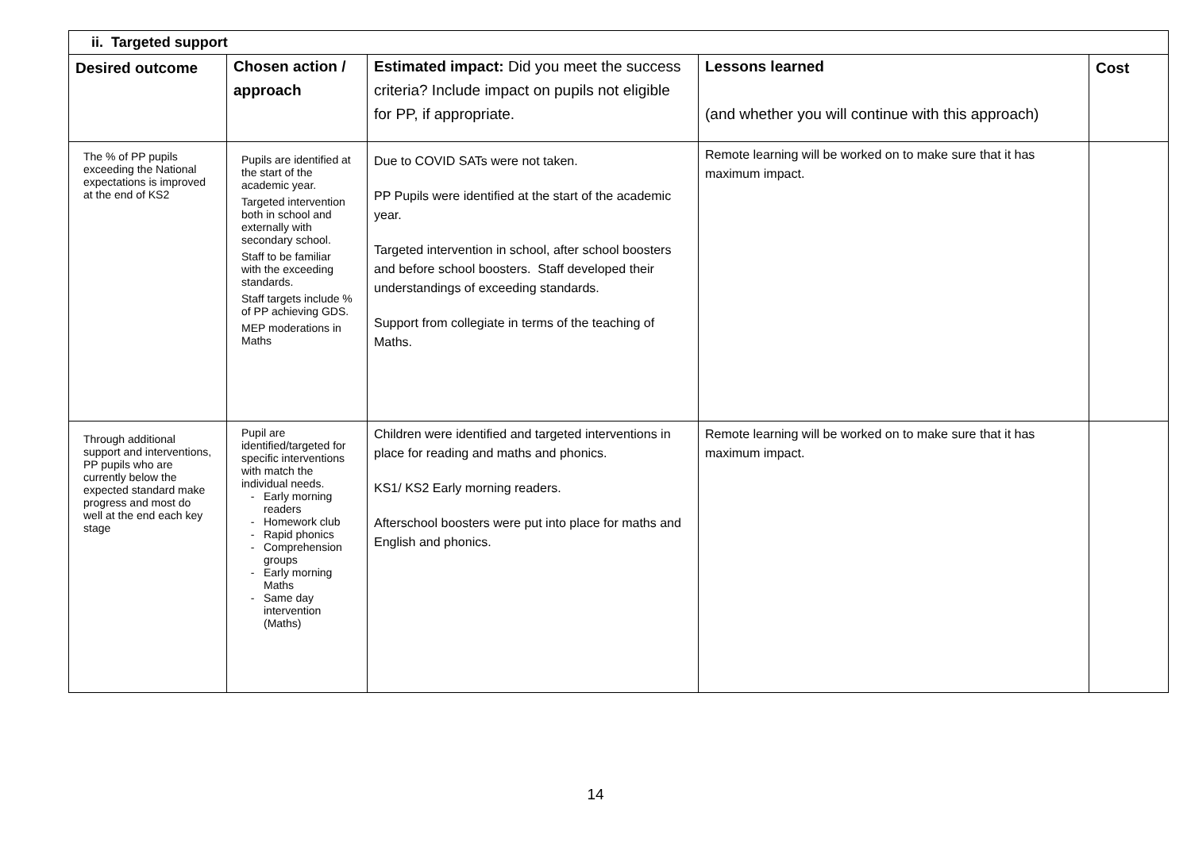| ii. Targeted support | | | | |
| --- | --- | --- | --- | --- |
| Desired outcome | Chosen action / approach | Estimated impact: Did you meet the success criteria? Include impact on pupils not eligible for PP, if appropriate. | Lessons learned (and whether you will continue with this approach) | Cost |
| The % of PP pupils exceeding the National expectations is improved at the end of KS2 | Pupils are identified at the start of the academic year. Targeted intervention both in school and externally with secondary school. Staff to be familiar with the exceeding standards. Staff targets include % of PP achieving GDS. MEP moderations in Maths | Due to COVID SATs were not taken. PP Pupils were identified at the start of the academic year. Targeted intervention in school, after school boosters and before school boosters. Staff developed their understandings of exceeding standards. Support from collegiate in terms of the teaching of Maths. | Remote learning will be worked on to make sure that it has maximum impact. | |
| Through additional support and interventions, PP pupils who are currently below the expected standard make progress and most do well at the end each key stage | Pupil are identified/targeted for specific interventions with match the individual needs. Early morning readers Homework club Rapid phonics Comprehension groups Early morning Maths Same day intervention (Maths) | Children were identified and targeted interventions in place for reading and maths and phonics. KS1/ KS2 Early morning readers. Afterschool boosters were put into place for maths and English and phonics. | Remote learning will be worked on to make sure that it has maximum impact. | |
14